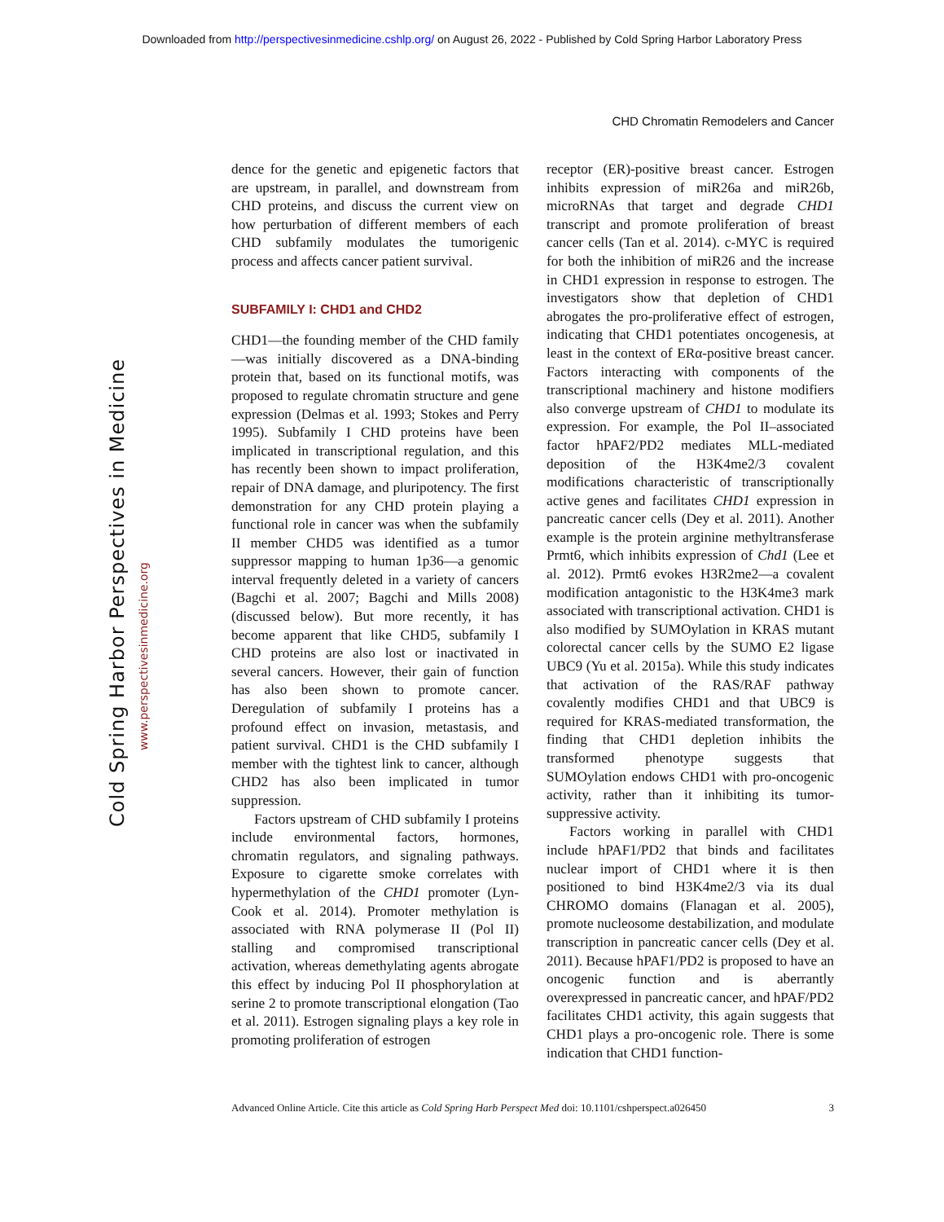Downloaded from http://perspectivesinmedicine.cshlp.org/ on August 26, 2022 - Published by Cold Spring Harbor Laboratory Press
CHD Chromatin Remodelers and Cancer
Cold Spring Harbor Perspectives in Medicine
www.perspectivesinmedicine.org
dence for the genetic and epigenetic factors that are upstream, in parallel, and downstream from CHD proteins, and discuss the current view on how perturbation of different members of each CHD subfamily modulates the tumorigenic process and affects cancer patient survival.
SUBFAMILY I: CHD1 and CHD2
CHD1—the founding member of the CHD family—was initially discovered as a DNA-binding protein that, based on its functional motifs, was proposed to regulate chromatin structure and gene expression (Delmas et al. 1993; Stokes and Perry 1995). Subfamily I CHD proteins have been implicated in transcriptional regulation, and this has recently been shown to impact proliferation, repair of DNA damage, and pluripotency. The first demonstration for any CHD protein playing a functional role in cancer was when the subfamily II member CHD5 was identified as a tumor suppressor mapping to human 1p36—a genomic interval frequently deleted in a variety of cancers (Bagchi et al. 2007; Bagchi and Mills 2008) (discussed below). But more recently, it has become apparent that like CHD5, subfamily I CHD proteins are also lost or inactivated in several cancers. However, their gain of function has also been shown to promote cancer. Deregulation of subfamily I proteins has a profound effect on invasion, metastasis, and patient survival. CHD1 is the CHD subfamily I member with the tightest link to cancer, although CHD2 has also been implicated in tumor suppression.
Factors upstream of CHD subfamily I proteins include environmental factors, hormones, chromatin regulators, and signaling pathways. Exposure to cigarette smoke correlates with hypermethylation of the CHD1 promoter (Lyn-Cook et al. 2014). Promoter methylation is associated with RNA polymerase II (Pol II) stalling and compromised transcriptional activation, whereas demethylating agents abrogate this effect by inducing Pol II phosphorylation at serine 2 to promote transcriptional elongation (Tao et al. 2011). Estrogen signaling plays a key role in promoting proliferation of estrogen
receptor (ER)-positive breast cancer. Estrogen inhibits expression of miR26a and miR26b, microRNAs that target and degrade CHD1 transcript and promote proliferation of breast cancer cells (Tan et al. 2014). c-MYC is required for both the inhibition of miR26 and the increase in CHD1 expression in response to estrogen. The investigators show that depletion of CHD1 abrogates the pro-proliferative effect of estrogen, indicating that CHD1 potentiates oncogenesis, at least in the context of ERα-positive breast cancer. Factors interacting with components of the transcriptional machinery and histone modifiers also converge upstream of CHD1 to modulate its expression. For example, the Pol II–associated factor hPAF2/PD2 mediates MLL-mediated deposition of the H3K4me2/3 covalent modifications characteristic of transcriptionally active genes and facilitates CHD1 expression in pancreatic cancer cells (Dey et al. 2011). Another example is the protein arginine methyltransferase Prmt6, which inhibits expression of Chd1 (Lee et al. 2012). Prmt6 evokes H3R2me2—a covalent modification antagonistic to the H3K4me3 mark associated with transcriptional activation. CHD1 is also modified by SUMOylation in KRAS mutant colorectal cancer cells by the SUMO E2 ligase UBC9 (Yu et al. 2015a). While this study indicates that activation of the RAS/RAF pathway covalently modifies CHD1 and that UBC9 is required for KRAS-mediated transformation, the finding that CHD1 depletion inhibits the transformed phenotype suggests that SUMOylation endows CHD1 with pro-oncogenic activity, rather than it inhibiting its tumor-suppressive activity.
Factors working in parallel with CHD1 include hPAF1/PD2 that binds and facilitates nuclear import of CHD1 where it is then positioned to bind H3K4me2/3 via its dual CHROMO domains (Flanagan et al. 2005), promote nucleosome destabilization, and modulate transcription in pancreatic cancer cells (Dey et al. 2011). Because hPAF1/PD2 is proposed to have an oncogenic function and is aberrantly overexpressed in pancreatic cancer, and hPAF/PD2 facilitates CHD1 activity, this again suggests that CHD1 plays a pro-oncogenic role. There is some indication that CHD1 function-
Advanced Online Article. Cite this article as Cold Spring Harb Perspect Med doi: 10.1101/cshperspect.a026450 3